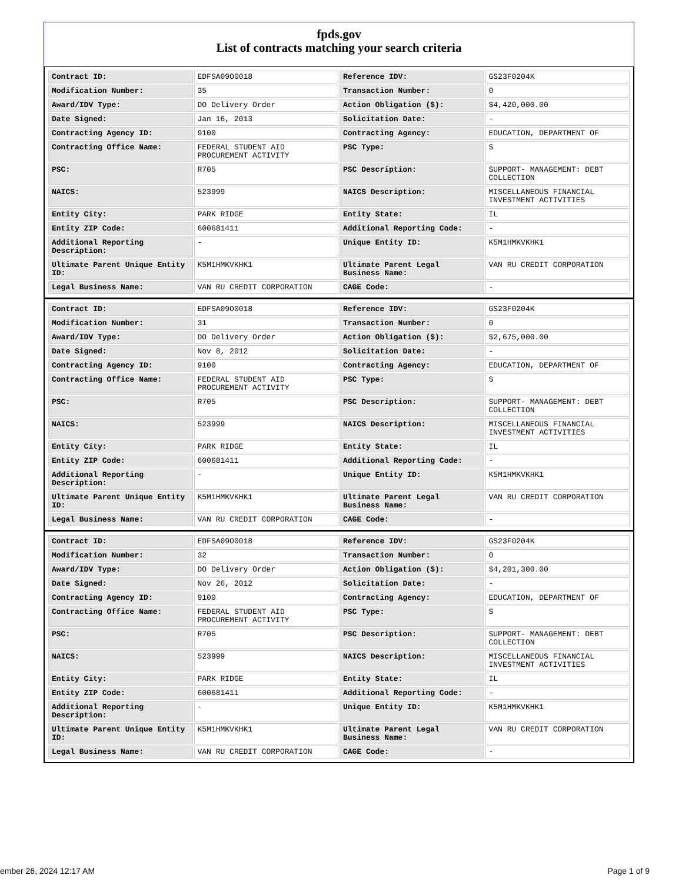fpds.gov
List of contracts matching your search criteria
| Contract ID: | EDFSA09O0018 | Reference IDV: | GS23F0204K |
| Modification Number: | 35 | Transaction Number: | 0 |
| Award/IDV Type: | DO Delivery Order | Action Obligation ($): | $4,420,000.00 |
| Date Signed: | Jan 16, 2013 | Solicitation Date: | - |
| Contracting Agency ID: | 9100 | Contracting Agency: | EDUCATION, DEPARTMENT OF |
| Contracting Office Name: | FEDERAL STUDENT AID PROCUREMENT ACTIVITY | PSC Type: | S |
| PSC: | R705 | PSC Description: | SUPPORT- MANAGEMENT: DEBT COLLECTION |
| NAICS: | 523999 | NAICS Description: | MISCELLANEOUS FINANCIAL INVESTMENT ACTIVITIES |
| Entity City: | PARK RIDGE | Entity State: | IL |
| Entity ZIP Code: | 600681411 | Additional Reporting Code: | - |
| Additional Reporting Description: | - | Unique Entity ID: | K5M1HMKVKHK1 |
| Ultimate Parent Unique Entity ID: | K5M1HMKVKHK1 | Ultimate Parent Legal Business Name: | VAN RU CREDIT CORPORATION |
| Legal Business Name: | VAN RU CREDIT CORPORATION | CAGE Code: | - |
| Contract ID: | EDFSA09O0018 | Reference IDV: | GS23F0204K |
| Modification Number: | 31 | Transaction Number: | 0 |
| Award/IDV Type: | DO Delivery Order | Action Obligation ($): | $2,675,000.00 |
| Date Signed: | Nov 8, 2012 | Solicitation Date: | - |
| Contracting Agency ID: | 9100 | Contracting Agency: | EDUCATION, DEPARTMENT OF |
| Contracting Office Name: | FEDERAL STUDENT AID PROCUREMENT ACTIVITY | PSC Type: | S |
| PSC: | R705 | PSC Description: | SUPPORT- MANAGEMENT: DEBT COLLECTION |
| NAICS: | 523999 | NAICS Description: | MISCELLANEOUS FINANCIAL INVESTMENT ACTIVITIES |
| Entity City: | PARK RIDGE | Entity State: | IL |
| Entity ZIP Code: | 600681411 | Additional Reporting Code: | - |
| Additional Reporting Description: | - | Unique Entity ID: | K5M1HMKVKHK1 |
| Ultimate Parent Unique Entity ID: | K5M1HMKVKHK1 | Ultimate Parent Legal Business Name: | VAN RU CREDIT CORPORATION |
| Legal Business Name: | VAN RU CREDIT CORPORATION | CAGE Code: | - |
| Contract ID: | EDFSA09O0018 | Reference IDV: | GS23F0204K |
| Modification Number: | 32 | Transaction Number: | 0 |
| Award/IDV Type: | DO Delivery Order | Action Obligation ($): | $4,201,300.00 |
| Date Signed: | Nov 26, 2012 | Solicitation Date: | - |
| Contracting Agency ID: | 9100 | Contracting Agency: | EDUCATION, DEPARTMENT OF |
| Contracting Office Name: | FEDERAL STUDENT AID PROCUREMENT ACTIVITY | PSC Type: | S |
| PSC: | R705 | PSC Description: | SUPPORT- MANAGEMENT: DEBT COLLECTION |
| NAICS: | 523999 | NAICS Description: | MISCELLANEOUS FINANCIAL INVESTMENT ACTIVITIES |
| Entity City: | PARK RIDGE | Entity State: | IL |
| Entity ZIP Code: | 600681411 | Additional Reporting Code: | - |
| Additional Reporting Description: | - | Unique Entity ID: | K5M1HMKVKHK1 |
| Ultimate Parent Unique Entity ID: | K5M1HMKVKHK1 | Ultimate Parent Legal Business Name: | VAN RU CREDIT CORPORATION |
| Legal Business Name: | VAN RU CREDIT CORPORATION | CAGE Code: | - |
ember 26, 2024 12:17 AM Page 1 of 9